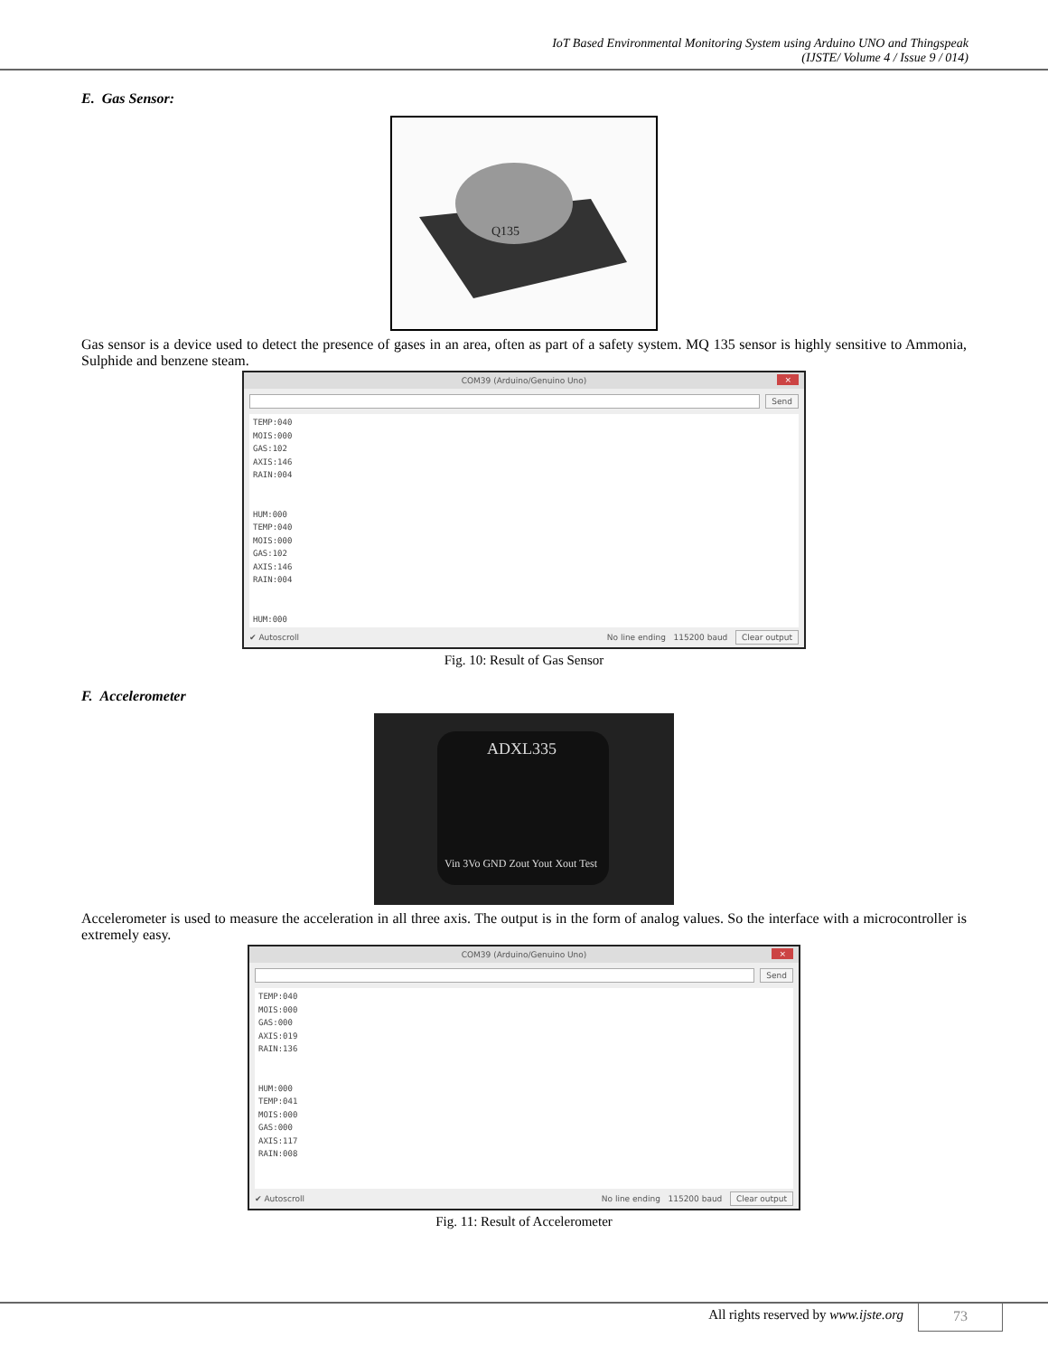IoT Based Environmental Monitoring System using Arduino UNO and Thingspeak
(IJSTE/ Volume 4 / Issue 9 / 014)
E. Gas Sensor:
Q135
Gas sensor is a device used to detect the presence of gases in an area, often as part of a safety system. MQ 135 sensor is highly sensitive to Ammonia, Sulphide and benzene steam.
COM39 (Arduino/Genuino Uno) ×
Send
TEMP:040
MOIS:000
GAS:102
AXIS:146
RAIN:004
HUM:000
TEMP:040
MOIS:000
GAS:102
AXIS:146
RAIN:004
HUM:000
✔ Autoscroll No line ending 115200 baud Clear output
Fig. 10: Result of Gas Sensor
F. Accelerometer
ADXL335
Vin 3Vo GND Zout Yout Xout Test
Accelerometer is used to measure the acceleration in all three axis. The output is in the form of analog values. So the interface with a microcontroller is extremely easy.
COM39 (Arduino/Genuino Uno) ×
Send
TEMP:040
MOIS:000
GAS:000
AXIS:019
RAIN:136
HUM:000
TEMP:041
MOIS:000
GAS:000
AXIS:117
RAIN:008
✔ Autoscroll No line ending 115200 baud Clear output
Fig. 11: Result of Accelerometer
All rights reserved by www.ijste.org 73